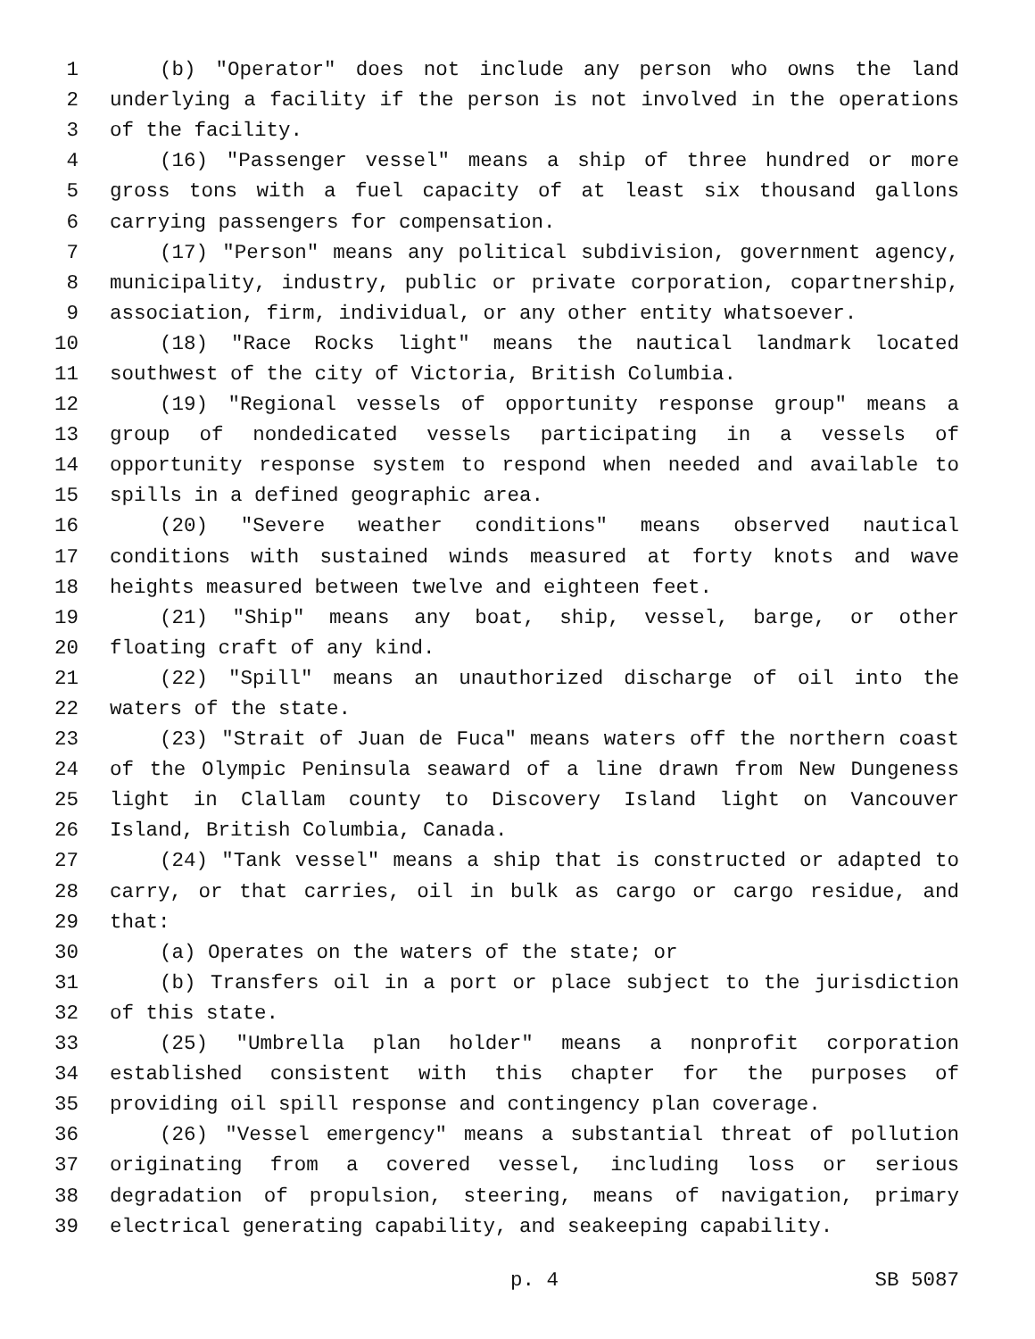1 (b) "Operator" does not include any person who owns the land
2 underlying a facility if the person is not involved in the operations
3 of the facility.
4 (16) "Passenger vessel" means a ship of three hundred or more
5 gross tons with a fuel capacity of at least six thousand gallons
6 carrying passengers for compensation.
7 (17) "Person" means any political subdivision, government agency,
8 municipality, industry, public or private corporation, copartnership,
9 association, firm, individual, or any other entity whatsoever.
10 (18) "Race Rocks light" means the nautical landmark located
11 southwest of the city of Victoria, British Columbia.
12 (19) "Regional vessels of opportunity response group" means a
13 group of nondedicated vessels participating in a vessels of
14 opportunity response system to respond when needed and available to
15 spills in a defined geographic area.
16 (20) "Severe weather conditions" means observed nautical
17 conditions with sustained winds measured at forty knots and wave
18 heights measured between twelve and eighteen feet.
19 (21) "Ship" means any boat, ship, vessel, barge, or other
20 floating craft of any kind.
21 (22) "Spill" means an unauthorized discharge of oil into the
22 waters of the state.
23 (23) "Strait of Juan de Fuca" means waters off the northern coast
24 of the Olympic Peninsula seaward of a line drawn from New Dungeness
25 light in Clallam county to Discovery Island light on Vancouver
26 Island, British Columbia, Canada.
27 (24) "Tank vessel" means a ship that is constructed or adapted to
28 carry, or that carries, oil in bulk as cargo or cargo residue, and
29 that:
30 (a) Operates on the waters of the state; or
31 (b) Transfers oil in a port or place subject to the jurisdiction
32 of this state.
33 (25) "Umbrella plan holder" means a nonprofit corporation
34 established consistent with this chapter for the purposes of
35 providing oil spill response and contingency plan coverage.
36 (26) "Vessel emergency" means a substantial threat of pollution
37 originating from a covered vessel, including loss or serious
38 degradation of propulsion, steering, means of navigation, primary
39 electrical generating capability, and seakeeping capability.
p. 4 SB 5087